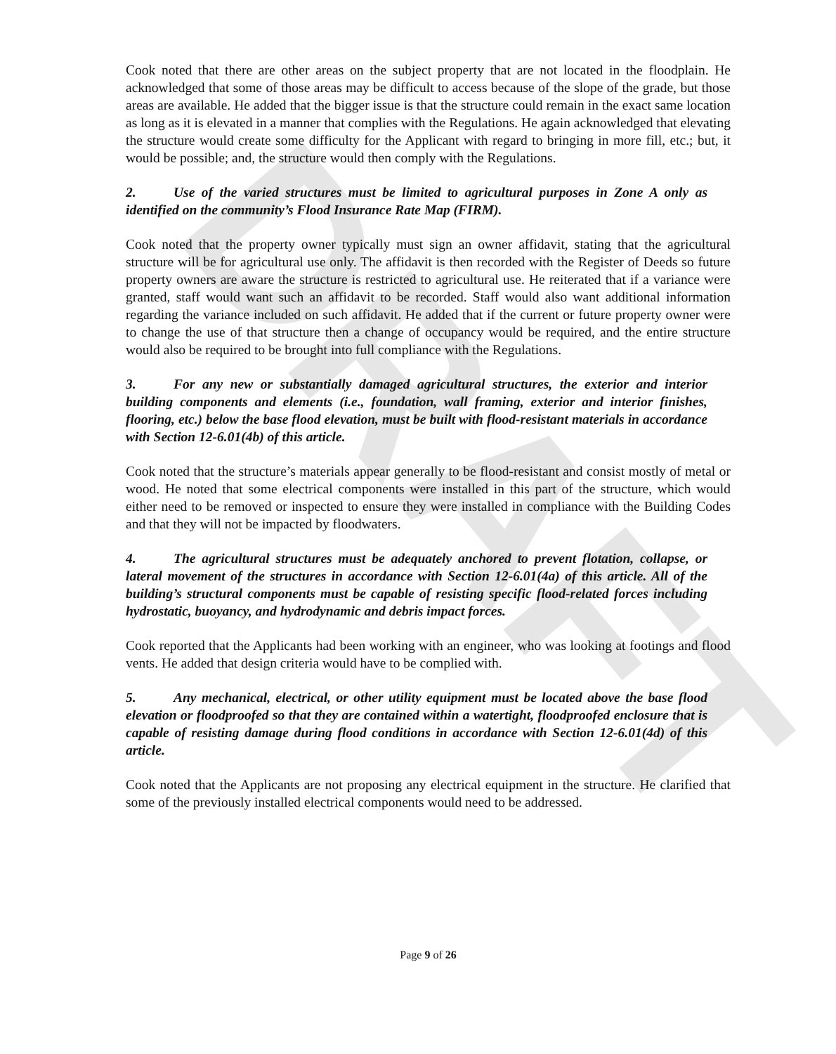DRAFT
Cook noted that there are other areas on the subject property that are not located in the floodplain. He acknowledged that some of those areas may be difficult to access because of the slope of the grade, but those areas are available. He added that the bigger issue is that the structure could remain in the exact same location as long as it is elevated in a manner that complies with the Regulations. He again acknowledged that elevating the structure would create some difficulty for the Applicant with regard to bringing in more fill, etc.; but, it would be possible; and, the structure would then comply with the Regulations.
2. Use of the varied structures must be limited to agricultural purposes in Zone A only as identified on the community’s Flood Insurance Rate Map (FIRM).
Cook noted that the property owner typically must sign an owner affidavit, stating that the agricultural structure will be for agricultural use only. The affidavit is then recorded with the Register of Deeds so future property owners are aware the structure is restricted to agricultural use. He reiterated that if a variance were granted, staff would want such an affidavit to be recorded. Staff would also want additional information regarding the variance included on such affidavit. He added that if the current or future property owner were to change the use of that structure then a change of occupancy would be required, and the entire structure would also be required to be brought into full compliance with the Regulations.
3. For any new or substantially damaged agricultural structures, the exterior and interior building components and elements (i.e., foundation, wall framing, exterior and interior finishes, flooring, etc.) below the base flood elevation, must be built with flood-resistant materials in accordance with Section 12-6.01(4b) of this article.
Cook noted that the structure’s materials appear generally to be flood-resistant and consist mostly of metal or wood. He noted that some electrical components were installed in this part of the structure, which would either need to be removed or inspected to ensure they were installed in compliance with the Building Codes and that they will not be impacted by floodwaters.
4. The agricultural structures must be adequately anchored to prevent flotation, collapse, or lateral movement of the structures in accordance with Section 12-6.01(4a) of this article. All of the building’s structural components must be capable of resisting specific flood-related forces including hydrostatic, buoyancy, and hydrodynamic and debris impact forces.
Cook reported that the Applicants had been working with an engineer, who was looking at footings and flood vents. He added that design criteria would have to be complied with.
5. Any mechanical, electrical, or other utility equipment must be located above the base flood elevation or floodproofed so that they are contained within a watertight, floodproofed enclosure that is capable of resisting damage during flood conditions in accordance with Section 12-6.01(4d) of this article.
Cook noted that the Applicants are not proposing any electrical equipment in the structure. He clarified that some of the previously installed electrical components would need to be addressed.
Page 9 of 26